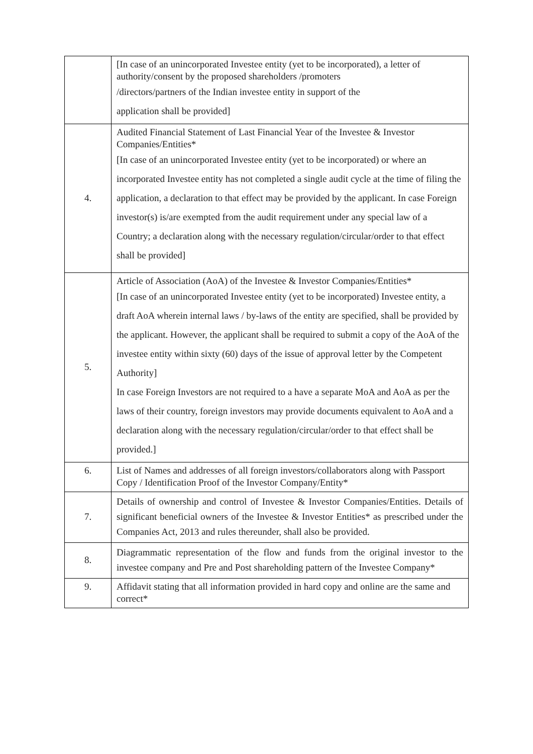| | [In case of an unincorporated Investee entity (yet to be incorporated), a letter of authority/consent by the proposed shareholders /promoters /directors/partners of the Indian investee entity in support of the application shall be provided] |
| 4. | Audited Financial Statement of Last Financial Year of the Investee & Investor Companies/Entities* [In case of an unincorporated Investee entity (yet to be incorporated) or where an incorporated Investee entity has not completed a single audit cycle at the time of filing the application, a declaration to that effect may be provided by the applicant. In case Foreign investor(s) is/are exempted from the audit requirement under any special law of a Country; a declaration along with the necessary regulation/circular/order to that effect shall be provided] |
| 5. | Article of Association (AoA) of the Investee & Investor Companies/Entities* [In case of an unincorporated Investee entity (yet to be incorporated) Investee entity, a draft AoA wherein internal laws / by-laws of the entity are specified, shall be provided by the applicant. However, the applicant shall be required to submit a copy of the AoA of the investee entity within sixty (60) days of the issue of approval letter by the Competent Authority] In case Foreign Investors are not required to a have a separate MoA and AoA as per the laws of their country, foreign investors may provide documents equivalent to AoA and a declaration along with the necessary regulation/circular/order to that effect shall be provided.] |
| 6. | List of Names and addresses of all foreign investors/collaborators along with Passport Copy / Identification Proof of the Investor Company/Entity* |
| 7. | Details of ownership and control of Investee & Investor Companies/Entities. Details of significant beneficial owners of the Investee & Investor Entities* as prescribed under the Companies Act, 2013 and rules thereunder, shall also be provided. |
| 8. | Diagrammatic representation of the flow and funds from the original investor to the investee company and Pre and Post shareholding pattern of the Investee Company* |
| 9. | Affidavit stating that all information provided in hard copy and online are the same and correct* |